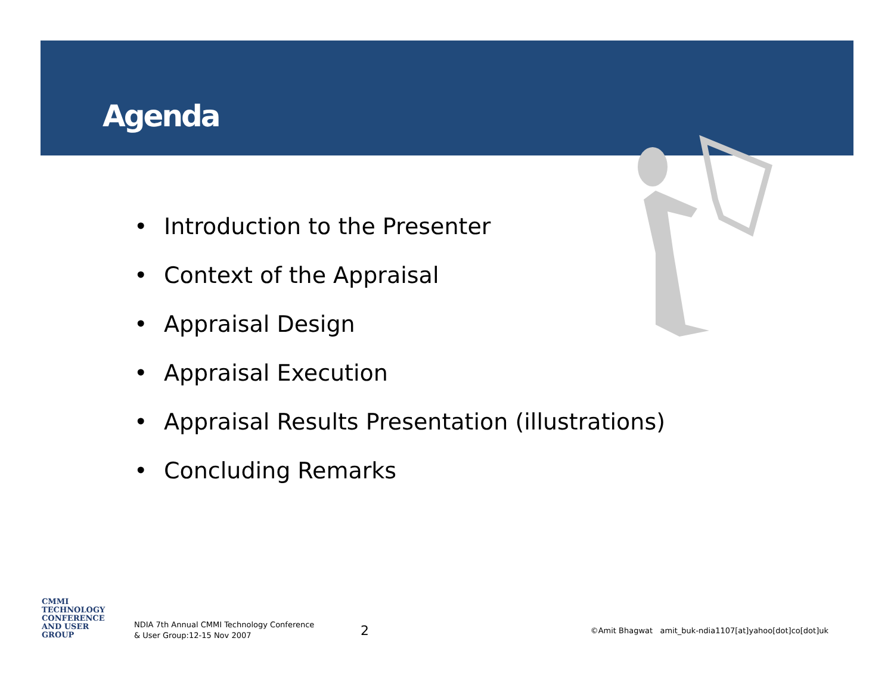Agenda
• Introduction to the Presenter
• Context of the Appraisal
• Appraisal Design
• Appraisal Execution
• Appraisal Results Presentation (illustrations)
• Concluding Remarks
CMMI
TECHNOLOGY
CONFERENCE
AND USER GROUP
NDIA 7th Annual CMMI Technology Conference
& User Group:12-15 Nov 2007
2
©Amit Bhagwat amit_buk-ndia1107[at]yahoo[dot]co[dot]uk